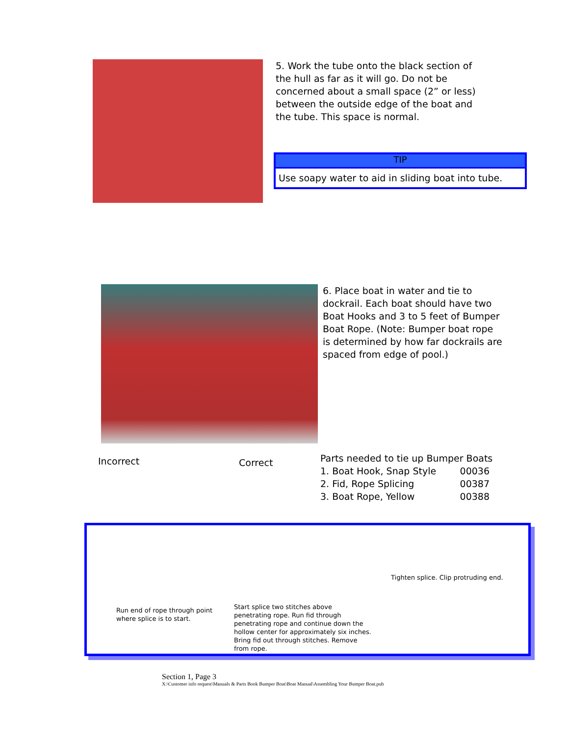5. Work the tube onto the black section of
the hull as far as it will go. Do not be
concerned about a small space (2” or less)
between the outside edge of the boat and
the tube. This space is normal.
TIP
Use soapy water to aid in sliding boat into tube.
6. Place boat in water and tie to
dockrail. Each boat should have two
Boat Hooks and 3 to 5 feet of Bumper
Boat Rope. (Note: Bumper boat rope
is determined by how far dockrails are
spaced from edge of pool.)
Incorrect Correct
| Parts needed to tie up Bumper Boats | |
| 1. Boat Hook, Snap Style | 00036 |
| 2. Fid, Rope Splicing | 00387 |
| 3. Boat Rope, Yellow | 00388 |
Run end of rope through point where splice is to start.
Start splice two stitches above penetrating rope. Run fid through penetrating rope and continue down the hollow center for approximately six inches. Bring fid out through stitches. Remove from rope.
Tighten splice. Clip protruding end.
Section 1, Page 3
X:\Customer info request\Manuals & Parts Book Bumper Boat\Boat Manual\Assembling Your Bumper Boat.pub